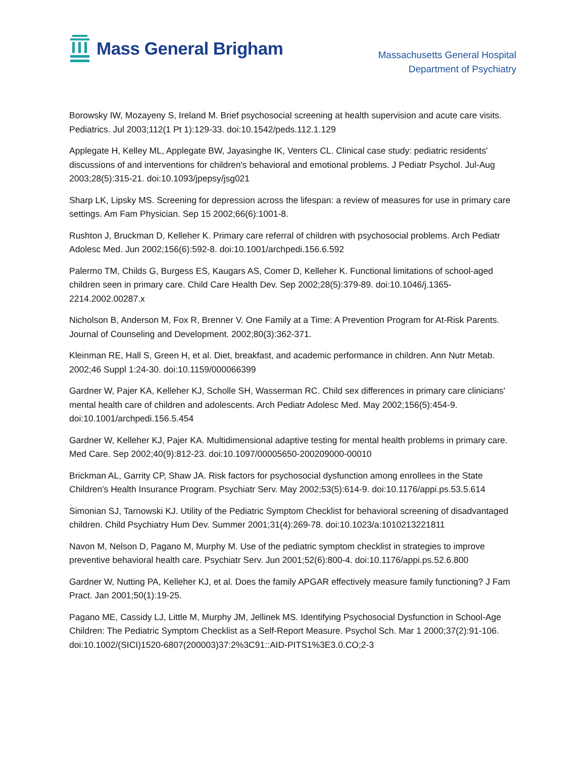Mass General Brigham
Massachusetts General Hospital
Department of Psychiatry
Borowsky IW, Mozayeny S, Ireland M. Brief psychosocial screening at health supervision and acute care visits. Pediatrics. Jul 2003;112(1 Pt 1):129-33. doi:10.1542/peds.112.1.129
Applegate H, Kelley ML, Applegate BW, Jayasinghe IK, Venters CL. Clinical case study: pediatric residents' discussions of and interventions for children's behavioral and emotional problems. J Pediatr Psychol. Jul-Aug 2003;28(5):315-21. doi:10.1093/jpepsy/jsg021
Sharp LK, Lipsky MS. Screening for depression across the lifespan: a review of measures for use in primary care settings. Am Fam Physician. Sep 15 2002;66(6):1001-8.
Rushton J, Bruckman D, Kelleher K. Primary care referral of children with psychosocial problems. Arch Pediatr Adolesc Med. Jun 2002;156(6):592-8. doi:10.1001/archpedi.156.6.592
Palermo TM, Childs G, Burgess ES, Kaugars AS, Comer D, Kelleher K. Functional limitations of school-aged children seen in primary care. Child Care Health Dev. Sep 2002;28(5):379-89. doi:10.1046/j.1365-2214.2002.00287.x
Nicholson B, Anderson M, Fox R, Brenner V. One Family at a Time: A Prevention Program for At-Risk Parents. Journal of Counseling and Development. 2002;80(3):362-371.
Kleinman RE, Hall S, Green H, et al. Diet, breakfast, and academic performance in children. Ann Nutr Metab. 2002;46 Suppl 1:24-30. doi:10.1159/000066399
Gardner W, Pajer KA, Kelleher KJ, Scholle SH, Wasserman RC. Child sex differences in primary care clinicians' mental health care of children and adolescents. Arch Pediatr Adolesc Med. May 2002;156(5):454-9. doi:10.1001/archpedi.156.5.454
Gardner W, Kelleher KJ, Pajer KA. Multidimensional adaptive testing for mental health problems in primary care. Med Care. Sep 2002;40(9):812-23. doi:10.1097/00005650-200209000-00010
Brickman AL, Garrity CP, Shaw JA. Risk factors for psychosocial dysfunction among enrollees in the State Children's Health Insurance Program. Psychiatr Serv. May 2002;53(5):614-9. doi:10.1176/appi.ps.53.5.614
Simonian SJ, Tarnowski KJ. Utility of the Pediatric Symptom Checklist for behavioral screening of disadvantaged children. Child Psychiatry Hum Dev. Summer 2001;31(4):269-78. doi:10.1023/a:1010213221811
Navon M, Nelson D, Pagano M, Murphy M. Use of the pediatric symptom checklist in strategies to improve preventive behavioral health care. Psychiatr Serv. Jun 2001;52(6):800-4. doi:10.1176/appi.ps.52.6.800
Gardner W, Nutting PA, Kelleher KJ, et al. Does the family APGAR effectively measure family functioning? J Fam Pract. Jan 2001;50(1):19-25.
Pagano ME, Cassidy LJ, Little M, Murphy JM, Jellinek MS. Identifying Psychosocial Dysfunction in School-Age Children: The Pediatric Symptom Checklist as a Self-Report Measure. Psychol Sch. Mar 1 2000;37(2):91-106. doi:10.1002/(SICI)1520-6807(200003)37:2%3C91::AID-PITS1%3E3.0.CO;2-3